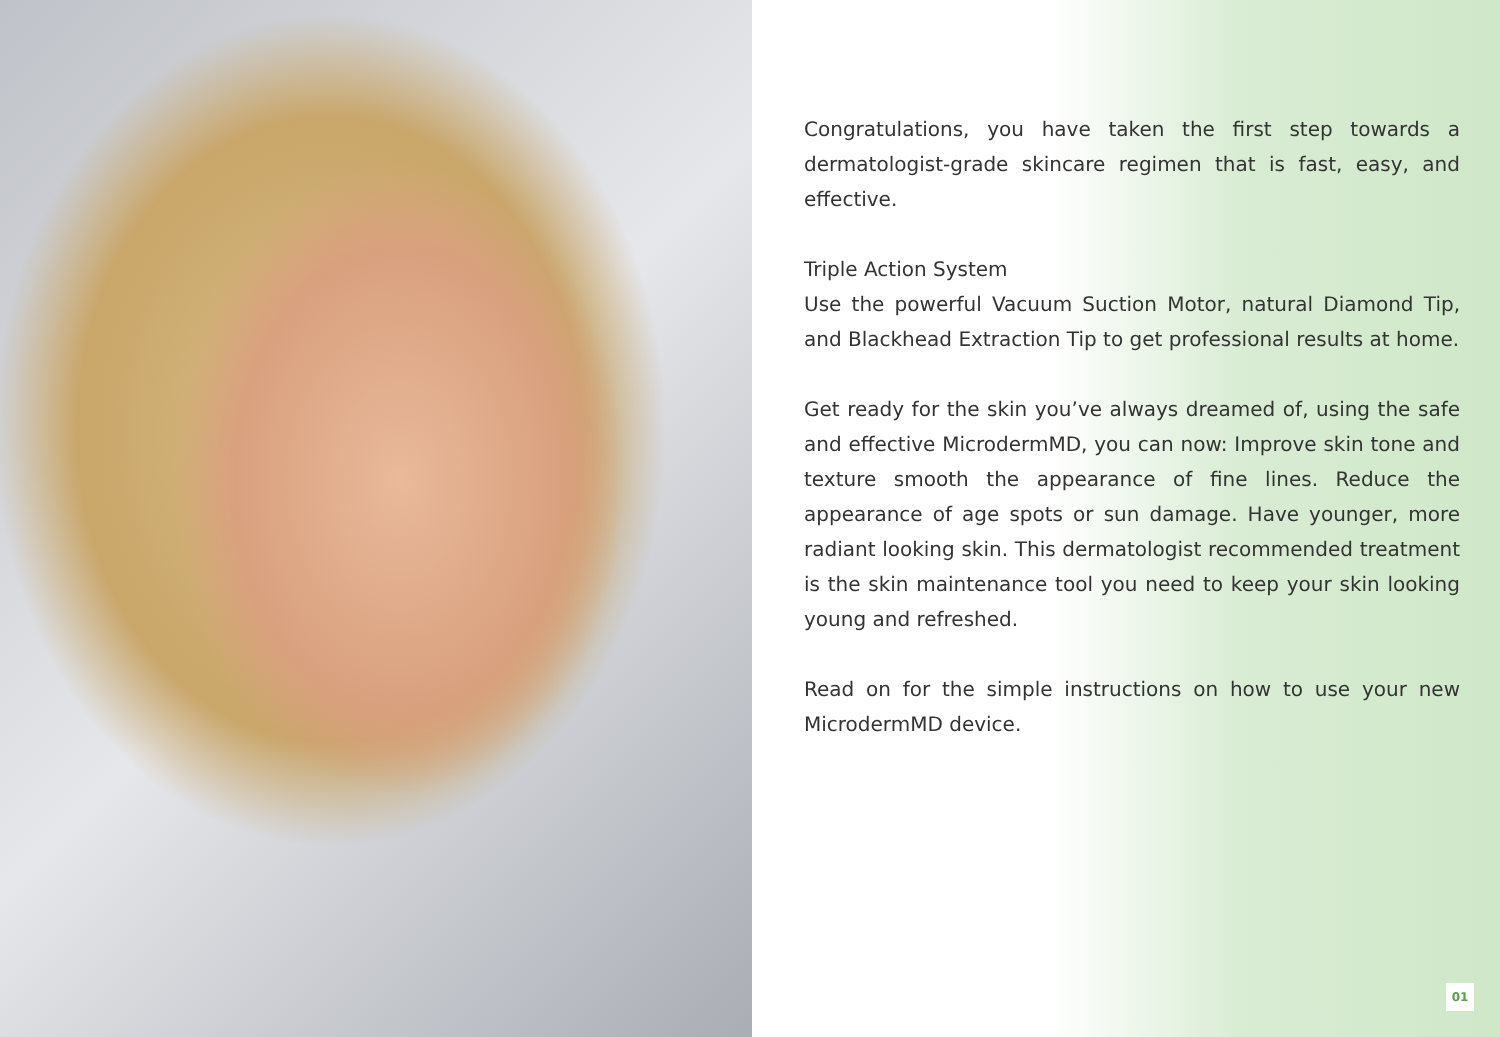Congratulations, you have taken the first step towards a dermatologist-grade skincare regimen that is fast, easy, and effective.
Triple Action System
Use the powerful Vacuum Suction Motor, natural Diamond Tip, and Blackhead Extraction Tip to get professional results at home.
Get ready for the skin you’ve always dreamed of, using the safe and effective MicrodermMD, you can now: Improve skin tone and texture smooth the appearance of fine lines. Reduce the appearance of age spots or sun damage. Have younger, more radiant looking skin. This dermatologist recommended treatment is the skin maintenance tool you need to keep your skin looking young and refreshed.
Read on for the simple instructions on how to use your new MicrodermMD device.
01